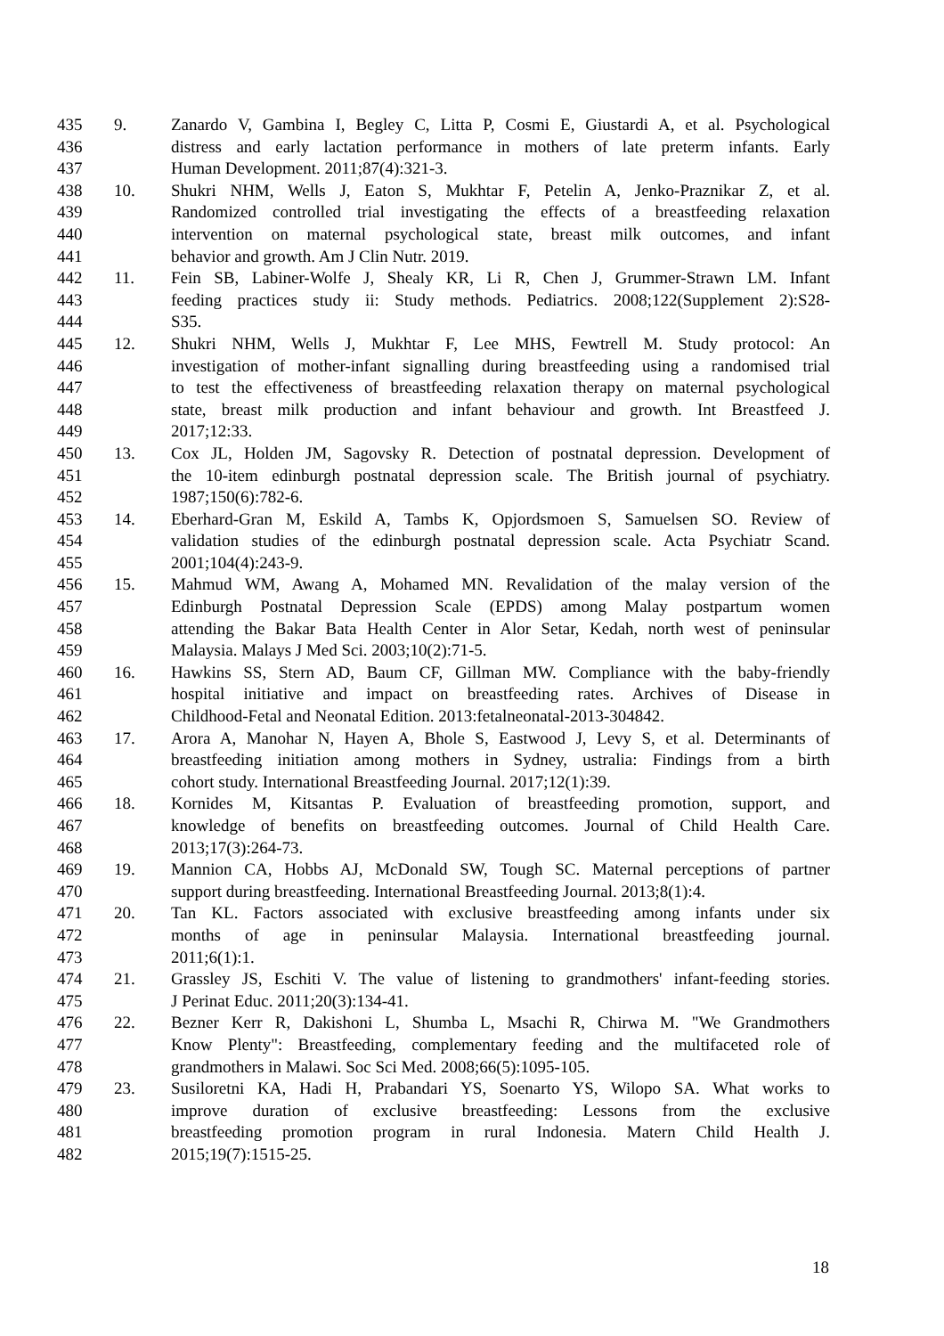435 9. Zanardo V, Gambina I, Begley C, Litta P, Cosmi E, Giustardi A, et al. Psychological
436 distress and early lactation performance in mothers of late preterm infants. Early
437 Human Development. 2011;87(4):321-3.
438 10. Shukri NHM, Wells J, Eaton S, Mukhtar F, Petelin A, Jenko-Praznikar Z, et al.
439 Randomized controlled trial investigating the effects of a breastfeeding relaxation
440 intervention on maternal psychological state, breast milk outcomes, and infant
441 behavior and growth. Am J Clin Nutr. 2019.
442 11. Fein SB, Labiner-Wolfe J, Shealy KR, Li R, Chen J, Grummer-Strawn LM. Infant
443 feeding practices study ii: Study methods. Pediatrics. 2008;122(Supplement 2):S28-
444 S35.
445 12. Shukri NHM, Wells J, Mukhtar F, Lee MHS, Fewtrell M. Study protocol: An
446 investigation of mother-infant signalling during breastfeeding using a randomised trial
447 to test the effectiveness of breastfeeding relaxation therapy on maternal psychological
448 state, breast milk production and infant behaviour and growth. Int Breastfeed J.
449 2017;12:33.
450 13. Cox JL, Holden JM, Sagovsky R. Detection of postnatal depression. Development of
451 the 10-item edinburgh postnatal depression scale. The British journal of psychiatry.
452 1987;150(6):782-6.
453 14. Eberhard-Gran M, Eskild A, Tambs K, Opjordsmoen S, Samuelsen SO. Review of
454 validation studies of the edinburgh postnatal depression scale. Acta Psychiatr Scand.
455 2001;104(4):243-9.
456 15. Mahmud WM, Awang A, Mohamed MN. Revalidation of the malay version of the
457 Edinburgh Postnatal Depression Scale (EPDS) among Malay postpartum women
458 attending the Bakar Bata Health Center in Alor Setar, Kedah, north west of peninsular
459 Malaysia. Malays J Med Sci. 2003;10(2):71-5.
460 16. Hawkins SS, Stern AD, Baum CF, Gillman MW. Compliance with the baby-friendly
461 hospital initiative and impact on breastfeeding rates. Archives of Disease in
462 Childhood-Fetal and Neonatal Edition. 2013:fetalneonatal-2013-304842.
463 17. Arora A, Manohar N, Hayen A, Bhole S, Eastwood J, Levy S, et al. Determinants of
464 breastfeeding initiation among mothers in Sydney, ustralia: Findings from a birth
465 cohort study. International Breastfeeding Journal. 2017;12(1):39.
466 18. Kornides M, Kitsantas P. Evaluation of breastfeeding promotion, support, and
467 knowledge of benefits on breastfeeding outcomes. Journal of Child Health Care.
468 2013;17(3):264-73.
469 19. Mannion CA, Hobbs AJ, McDonald SW, Tough SC. Maternal perceptions of partner
470 support during breastfeeding. International Breastfeeding Journal. 2013;8(1):4.
471 20. Tan KL. Factors associated with exclusive breastfeeding among infants under six
472 months of age in peninsular Malaysia. International breastfeeding journal.
473 2011;6(1):1.
474 21. Grassley JS, Eschiti V. The value of listening to grandmothers' infant-feeding stories.
475 J Perinat Educ. 2011;20(3):134-41.
476 22. Bezner Kerr R, Dakishoni L, Shumba L, Msachi R, Chirwa M. "We Grandmothers
477 Know Plenty": Breastfeeding, complementary feeding and the multifaceted role of
478 grandmothers in Malawi. Soc Sci Med. 2008;66(5):1095-105.
479 23. Susiloretni KA, Hadi H, Prabandari YS, Soenarto YS, Wilopo SA. What works to
480 improve duration of exclusive breastfeeding: Lessons from the exclusive
481 breastfeeding promotion program in rural Indonesia. Matern Child Health J.
482 2015;19(7):1515-25.
18